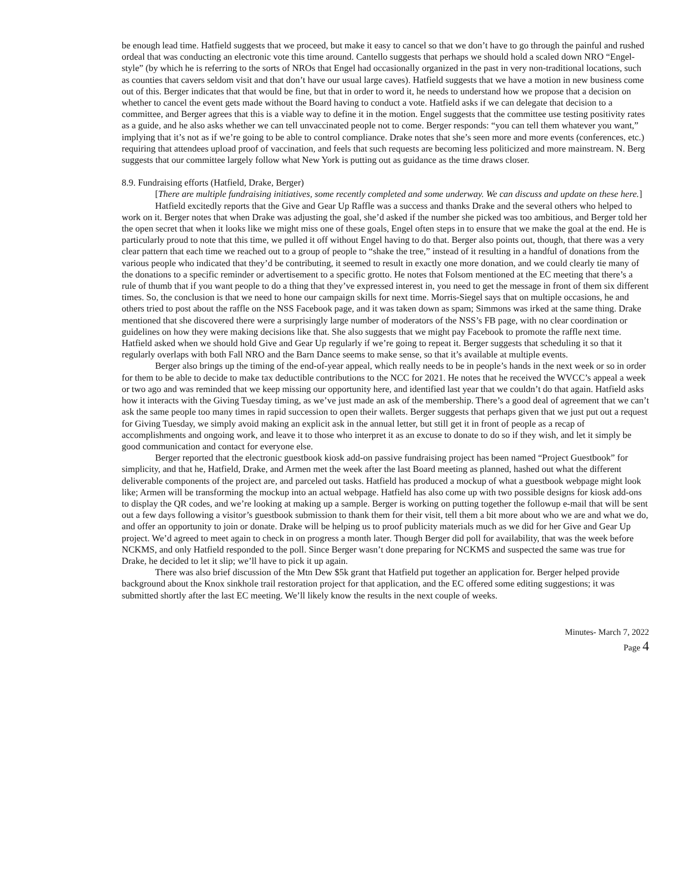be enough lead time. Hatfield suggests that we proceed, but make it easy to cancel so that we don’t have to go through the painful and rushed ordeal that was conducting an electronic vote this time around. Cantello suggests that perhaps we should hold a scaled down NRO “Engel-style” (by which he is referring to the sorts of NROs that Engel had occasionally organized in the past in very non-traditional locations, such as counties that cavers seldom visit and that don’t have our usual large caves). Hatfield suggests that we have a motion in new business come out of this. Berger indicates that that would be fine, but that in order to word it, he needs to understand how we propose that a decision on whether to cancel the event gets made without the Board having to conduct a vote. Hatfield asks if we can delegate that decision to a committee, and Berger agrees that this is a viable way to define it in the motion. Engel suggests that the committee use testing positivity rates as a guide, and he also asks whether we can tell unvaccinated people not to come. Berger responds: “you can tell them whatever you want,” implying that it’s not as if we’re going to be able to control compliance. Drake notes that she’s seen more and more events (conferences, etc.) requiring that attendees upload proof of vaccination, and feels that such requests are becoming less politicized and more mainstream. N. Berg suggests that our committee largely follow what New York is putting out as guidance as the time draws closer.
8.9. Fundraising efforts (Hatfield, Drake, Berger)
[There are multiple fundraising initiatives, some recently completed and some underway. We can discuss and update on these here.]
Hatfield excitedly reports that the Give and Gear Up Raffle was a success and thanks Drake and the several others who helped to work on it. Berger notes that when Drake was adjusting the goal, she’d asked if the number she picked was too ambitious, and Berger told her the open secret that when it looks like we might miss one of these goals, Engel often steps in to ensure that we make the goal at the end. He is particularly proud to note that this time, we pulled it off without Engel having to do that. Berger also points out, though, that there was a very clear pattern that each time we reached out to a group of people to “shake the tree,” instead of it resulting in a handful of donations from the various people who indicated that they’d be contributing, it seemed to result in exactly one more donation, and we could clearly tie many of the donations to a specific reminder or advertisement to a specific grotto. He notes that Folsom mentioned at the EC meeting that there’s a rule of thumb that if you want people to do a thing that they’ve expressed interest in, you need to get the message in front of them six different times. So, the conclusion is that we need to hone our campaign skills for next time. Morris-Siegel says that on multiple occasions, he and others tried to post about the raffle on the NSS Facebook page, and it was taken down as spam; Simmons was irked at the same thing. Drake mentioned that she discovered there were a surprisingly large number of moderators of the NSS’s FB page, with no clear coordination or guidelines on how they were making decisions like that. She also suggests that we might pay Facebook to promote the raffle next time. Hatfield asked when we should hold Give and Gear Up regularly if we’re going to repeat it. Berger suggests that scheduling it so that it regularly overlaps with both Fall NRO and the Barn Dance seems to make sense, so that it’s available at multiple events.
Berger also brings up the timing of the end-of-year appeal, which really needs to be in people’s hands in the next week or so in order for them to be able to decide to make tax deductible contributions to the NCC for 2021. He notes that he received the WVCC’s appeal a week or two ago and was reminded that we keep missing our opportunity here, and identified last year that we couldn’t do that again. Hatfield asks how it interacts with the Giving Tuesday timing, as we’ve just made an ask of the membership. There’s a good deal of agreement that we can’t ask the same people too many times in rapid succession to open their wallets. Berger suggests that perhaps given that we just put out a request for Giving Tuesday, we simply avoid making an explicit ask in the annual letter, but still get it in front of people as a recap of accomplishments and ongoing work, and leave it to those who interpret it as an excuse to donate to do so if they wish, and let it simply be good communication and contact for everyone else.
Berger reported that the electronic guestbook kiosk add-on passive fundraising project has been named “Project Guestbook” for simplicity, and that he, Hatfield, Drake, and Armen met the week after the last Board meeting as planned, hashed out what the different deliverable components of the project are, and parceled out tasks. Hatfield has produced a mockup of what a guestbook webpage might look like; Armen will be transforming the mockup into an actual webpage. Hatfield has also come up with two possible designs for kiosk add-ons to display the QR codes, and we’re looking at making up a sample. Berger is working on putting together the followup e-mail that will be sent out a few days following a visitor’s guestbook submission to thank them for their visit, tell them a bit more about who we are and what we do, and offer an opportunity to join or donate. Drake will be helping us to proof publicity materials much as we did for her Give and Gear Up project. We’d agreed to meet again to check in on progress a month later. Though Berger did poll for availability, that was the week before NCKMS, and only Hatfield responded to the poll. Since Berger wasn’t done preparing for NCKMS and suspected the same was true for Drake, he decided to let it slip; we’ll have to pick it up again.
There was also brief discussion of the Mtn Dew $5k grant that Hatfield put together an application for. Berger helped provide background about the Knox sinkhole trail restoration project for that application, and the EC offered some editing suggestions; it was submitted shortly after the last EC meeting. We’ll likely know the results in the next couple of weeks.
Minutes- March 7, 2022
Page 4